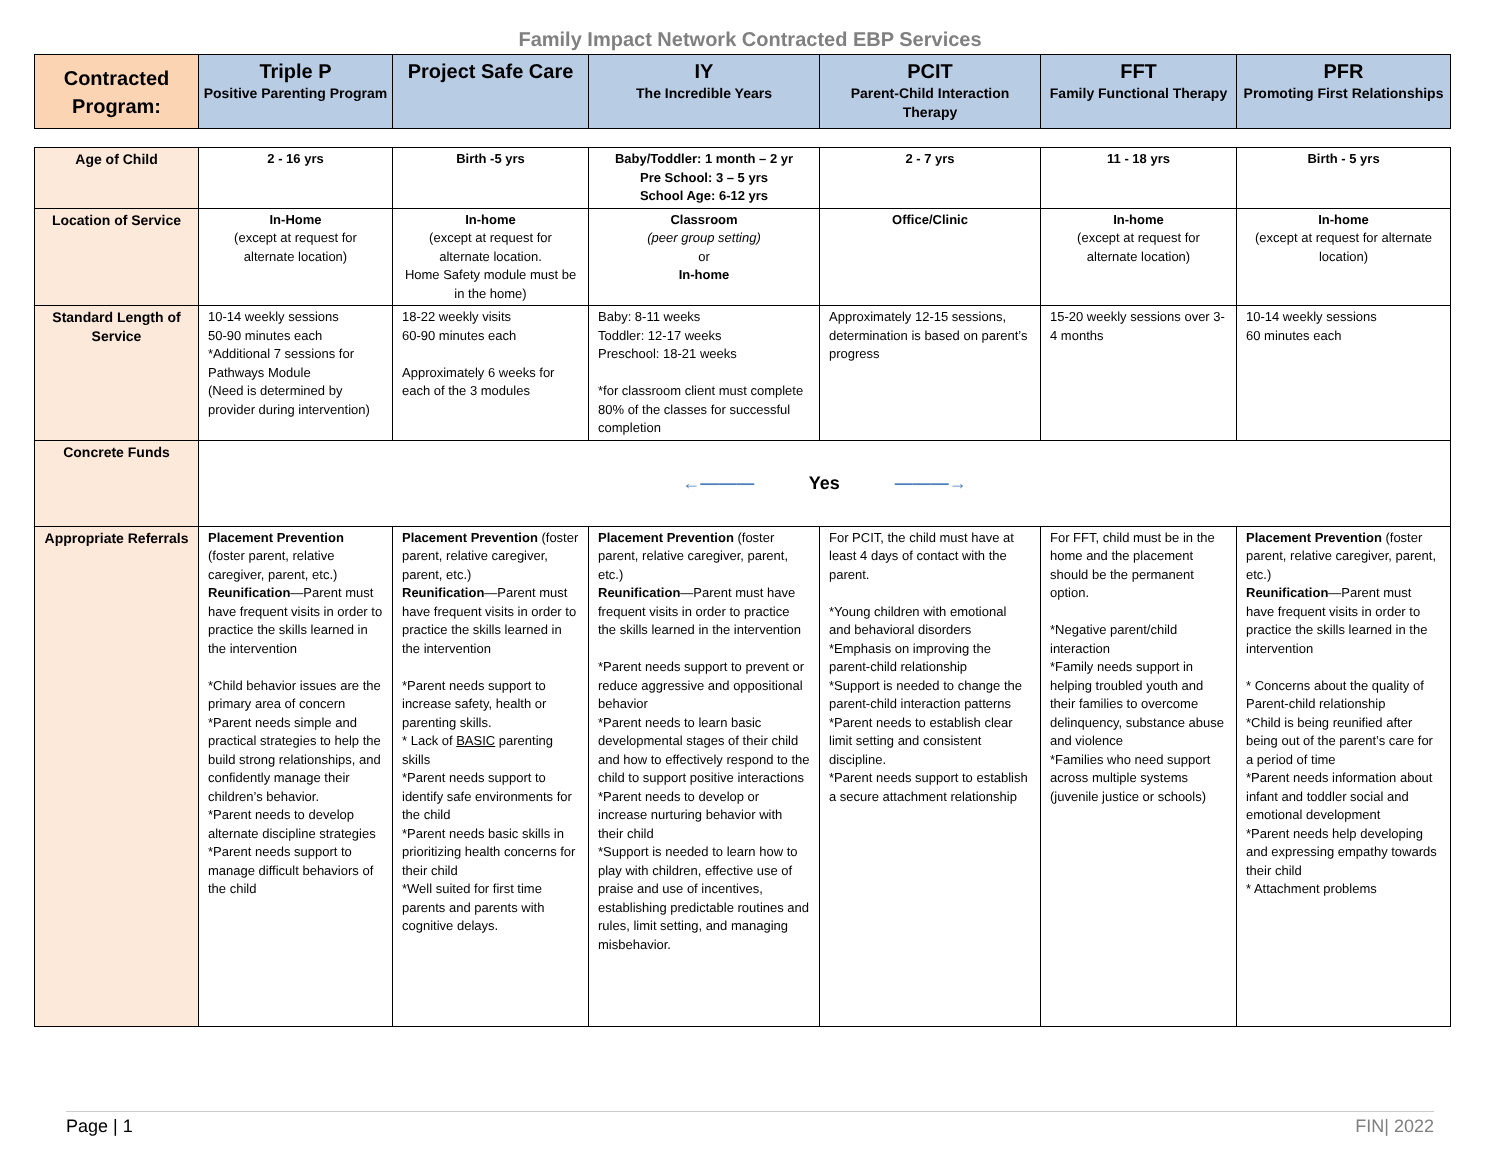Family Impact Network Contracted EBP Services
| Contracted Program: | Triple P Positive Parenting Program | Project Safe Care | IY The Incredible Years | PCIT Parent-Child Interaction Therapy | FFT Family Functional Therapy | PFR Promoting First Relationships |
| --- | --- | --- | --- | --- | --- | --- |
| Age of Child | 2 - 16 yrs | Birth -5 yrs | Baby/Toddler: 1 month – 2 yr Pre School: 3 – 5 yrs School Age: 6-12 yrs | 2 - 7 yrs | 11 - 18 yrs | Birth - 5 yrs |
| Location of Service | In-Home (except at request for alternate location) | In-home (except at request for alternate location. Home Safety module must be in the home) | Classroom (peer group setting) or In-home | Office/Clinic | In-home (except at request for alternate location) | In-home (except at request for alternate location) |
| Standard Length of Service | 10-14 weekly sessions 50-90 minutes each *Additional 7 sessions for Pathways Module (Need is determined by provider during intervention) | 18-22 weekly visits 60-90 minutes each Approximately 6 weeks for each of the 3 modules | Baby: 8-11 weeks Toddler: 12-17 weeks Preschool: 18-21 weeks *for classroom client must complete 80% of the classes for successful completion | Approximately 12-15 sessions, determination is based on parent’s progress | 15-20 weekly sessions over 3-4 months | 10-14 weekly sessions 60 minutes each |
| Concrete Funds | ←——— Yes ———→ | | | | | |
| Appropriate Referrals | Placement Prevention (foster parent, relative caregiver, parent, etc.) Reunification —Parent must have frequent visits in order to practice the skills learned in the intervention *Child behavior issues are the primary area of concern *Parent needs simple and practical strategies to help the build strong relationships, and confidently manage their children’s behavior. *Parent needs to develop alternate discipline strategies *Parent needs support to manage difficult behaviors of the child | Placement Prevention (foster parent, relative caregiver, parent, etc.) Reunification —Parent must have frequent visits in order to practice the skills learned in the intervention *Parent needs support to increase safety, health or parenting skills. * Lack of BASIC parenting skills *Parent needs support to identify safe environments for the child *Parent needs basic skills in prioritizing health concerns for their child *Well suited for first time parents and parents with cognitive delays. | Placement Prevention (foster parent, relative caregiver, parent, etc.) Reunification —Parent must have frequent visits in order to practice the skills learned in the intervention *Parent needs support to prevent or reduce aggressive and oppositional behavior *Parent needs to learn basic developmental stages of their child and how to effectively respond to the child to support positive interactions *Parent needs to develop or increase nurturing behavior with their child *Support is needed to learn how to play with children, effective use of praise and use of incentives, establishing predictable routines and rules, limit setting, and managing misbehavior. | For PCIT, the child must have at least 4 days of contact with the parent. *Young children with emotional and behavioral disorders *Emphasis on improving the parent-child relationship *Support is needed to change the parent-child interaction patterns *Parent needs to establish clear limit setting and consistent discipline. *Parent needs support to establish a secure attachment relationship | For FFT, child must be in the home and the placement should be the permanent option. *Negative parent/child interaction *Family needs support in helping troubled youth and their families to overcome delinquency, substance abuse and violence *Families who need support across multiple systems (juvenile justice or schools) | Placement Prevention (foster parent, relative caregiver, parent, etc.) Reunification —Parent must have frequent visits in order to practice the skills learned in the intervention * Concerns about the quality of Parent-child relationship *Child is being reunified after being out of the parent’s care for a period of time *Parent needs information about infant and toddler social and emotional development *Parent needs help developing and expressing empathy towards their child * Attachment problems |
Page | 1 FIN| 2022